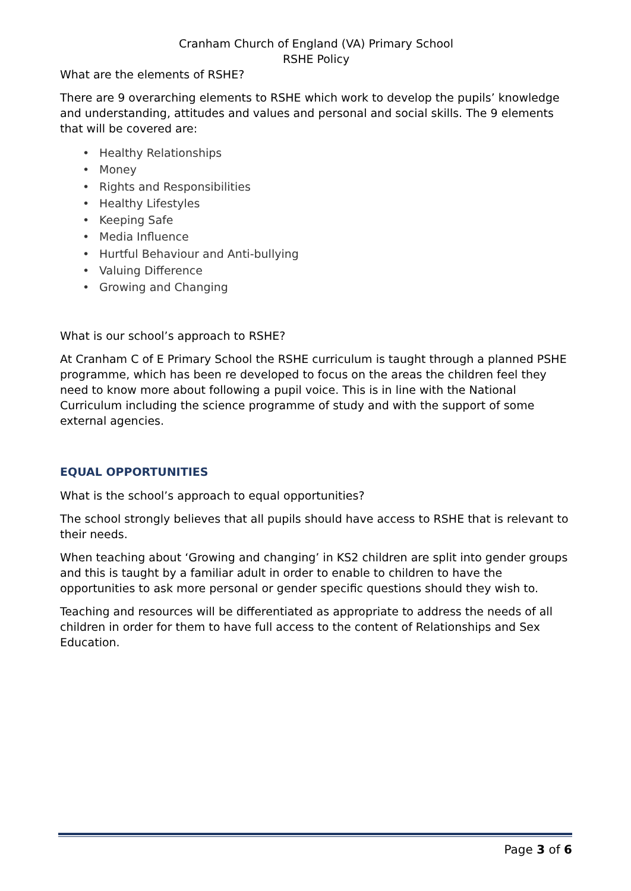Cranham Church of England (VA) Primary School
RSHE Policy
What are the elements of RSHE?
There are 9 overarching elements to RSHE which work to develop the pupils’ knowledge and understanding, attitudes and values and personal and social skills. The 9 elements that will be covered are:
• Healthy Relationships
• Money
• Rights and Responsibilities
• Healthy Lifestyles
• Keeping Safe
• Media Influence
• Hurtful Behaviour and Anti-bullying
• Valuing Difference
• Growing and Changing
What is our school’s approach to RSHE?
At Cranham C of E Primary School the RSHE curriculum is taught through a planned PSHE programme, which has been re developed to focus on the areas the children feel they need to know more about following a pupil voice. This is in line with the National Curriculum including the science programme of study and with the support of some external agencies.
EQUAL OPPORTUNITIES
What is the school’s approach to equal opportunities?
The school strongly believes that all pupils should have access to RSHE that is relevant to their needs.
When teaching about ‘Growing and changing’ in KS2 children are split into gender groups and this is taught by a familiar adult in order to enable to children to have the opportunities to ask more personal or gender specific questions should they wish to.
Teaching and resources will be differentiated as appropriate to address the needs of all children in order for them to have full access to the content of Relationships and Sex Education.
Page 3 of 6